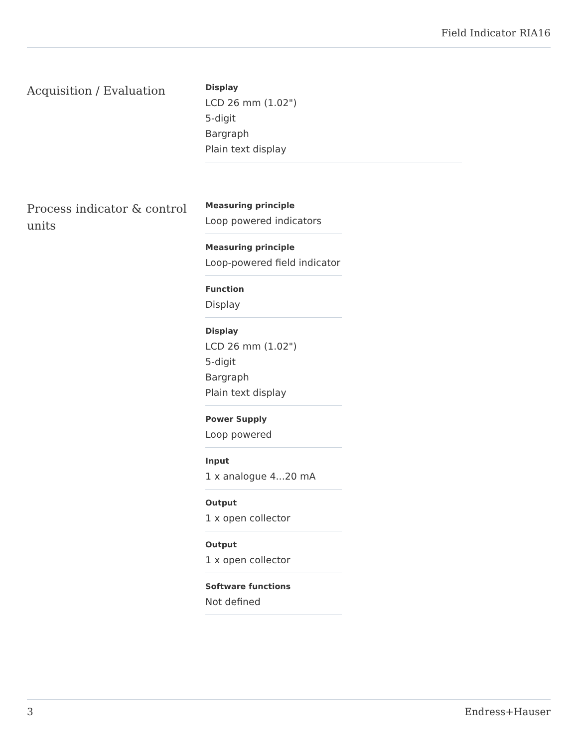Field Indicator RIA16
Acquisition / Evaluation
Display
LCD 26 mm (1.02")
5-digit
Bargraph
Plain text display
Process indicator & control units
Measuring principle
Loop powered indicators
Measuring principle
Loop-powered field indicator
Function
Display
Display
LCD 26 mm (1.02")
5-digit
Bargraph
Plain text display
Power Supply
Loop powered
Input
1 x analogue 4...20 mA
Output
1 x open collector
Output
1 x open collector
Software functions
Not defined
3 Endress+Hauser